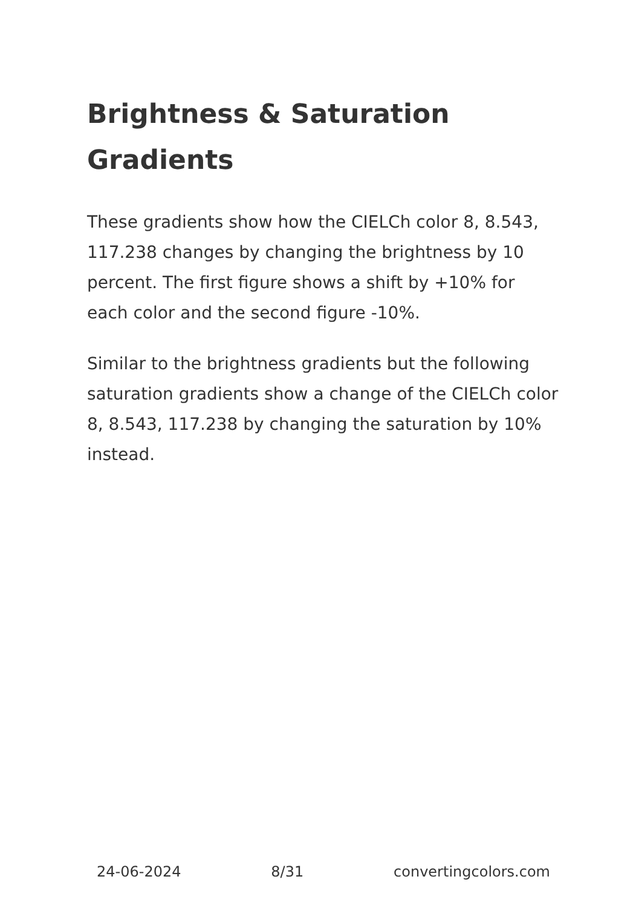Brightness & Saturation Gradients
These gradients show how the CIELCh color 8, 8.543, 117.238 changes by changing the brightness by 10 percent. The first figure shows a shift by +10% for each color and the second figure -10%.
Similar to the brightness gradients but the following saturation gradients show a change of the CIELCh color 8, 8.543, 117.238 by changing the saturation by 10% instead.
24-06-2024 8/31 convertingcolors.com